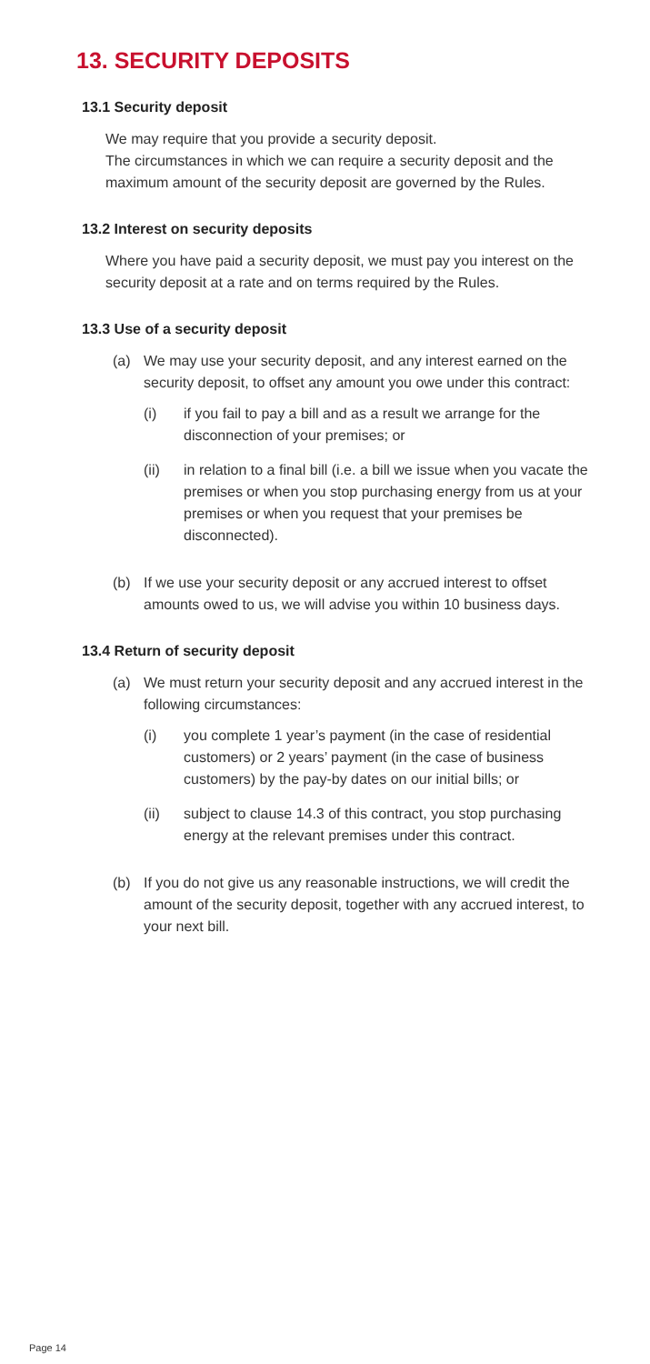13. SECURITY DEPOSITS
13.1 Security deposit
We may require that you provide a security deposit.
The circumstances in which we can require a security deposit and the maximum amount of the security deposit are governed by the Rules.
13.2 Interest on security deposits
Where you have paid a security deposit, we must pay you interest on the security deposit at a rate and on terms required by the Rules.
13.3 Use of a security deposit
(a) We may use your security deposit, and any interest earned on the security deposit, to offset any amount you owe under this contract:
(i) if you fail to pay a bill and as a result we arrange for the disconnection of your premises; or
(ii) in relation to a final bill (i.e. a bill we issue when you vacate the premises or when you stop purchasing energy from us at your premises or when you request that your premises be disconnected).
(b) If we use your security deposit or any accrued interest to offset amounts owed to us, we will advise you within 10 business days.
13.4 Return of security deposit
(a) We must return your security deposit and any accrued interest in the following circumstances:
(i) you complete 1 year’s payment (in the case of residential customers) or 2 years’ payment (in the case of business customers) by the pay-by dates on our initial bills; or
(ii) subject to clause 14.3 of this contract, you stop purchasing energy at the relevant premises under this contract.
(b) If you do not give us any reasonable instructions, we will credit the amount of the security deposit, together with any accrued interest, to your next bill.
Page 14